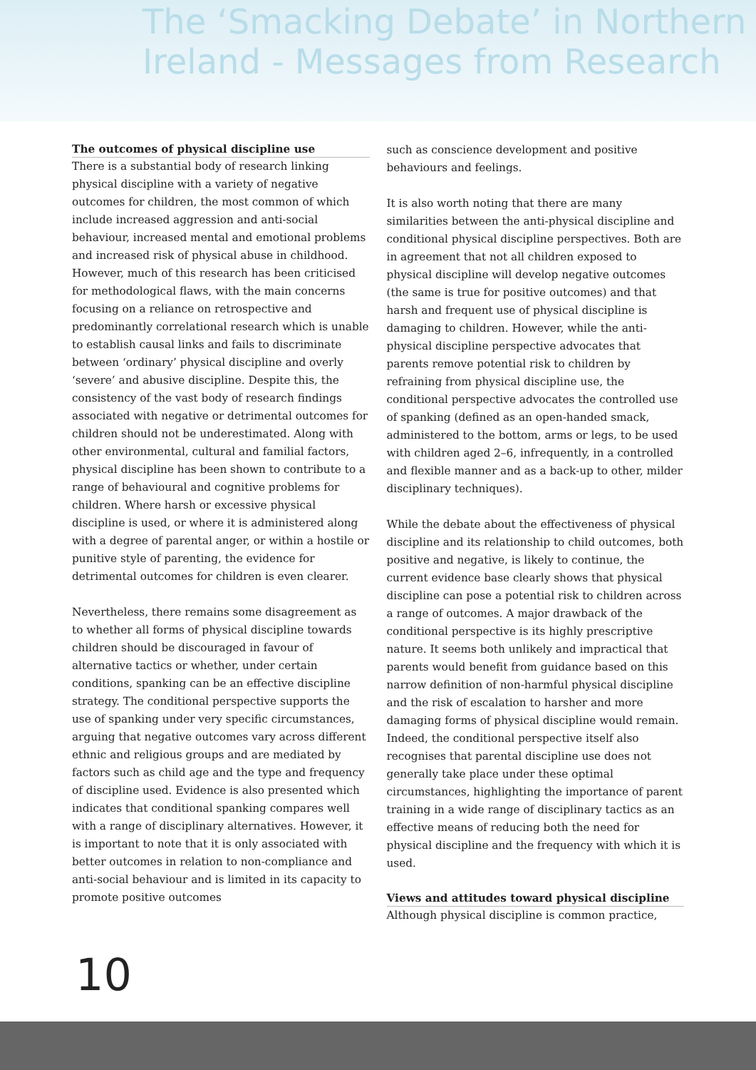The ‘Smacking Debate’ in Northern
Ireland - Messages from Research
The outcomes of physical discipline use
There is a substantial body of research linking physical discipline with a variety of negative outcomes for children, the most common of which include increased aggression and anti-social behaviour, increased mental and emotional problems and increased risk of physical abuse in childhood. However, much of this research has been criticised for methodological flaws, with the main concerns focusing on a reliance on retrospective and predominantly correlational research which is unable to establish causal links and fails to discriminate between ‘ordinary’ physical discipline and overly ‘severe’ and abusive discipline. Despite this, the consistency of the vast body of research findings associated with negative or detrimental outcomes for children should not be underestimated. Along with other environmental, cultural and familial factors, physical discipline has been shown to contribute to a range of behavioural and cognitive problems for children. Where harsh or excessive physical discipline is used, or where it is administered along with a degree of parental anger, or within a hostile or punitive style of parenting, the evidence for detrimental outcomes for children is even clearer.
Nevertheless, there remains some disagreement as to whether all forms of physical discipline towards children should be discouraged in favour of alternative tactics or whether, under certain conditions, spanking can be an effective discipline strategy. The conditional perspective supports the use of spanking under very specific circumstances, arguing that negative outcomes vary across different ethnic and religious groups and are mediated by factors such as child age and the type and frequency of discipline used. Evidence is also presented which indicates that conditional spanking compares well with a range of disciplinary alternatives. However, it is important to note that it is only associated with better outcomes in relation to non-compliance and anti-social behaviour and is limited in its capacity to promote positive outcomes
such as conscience development and positive behaviours and feelings.
It is also worth noting that there are many similarities between the anti-physical discipline and conditional physical discipline perspectives. Both are in agreement that not all children exposed to physical discipline will develop negative outcomes (the same is true for positive outcomes) and that harsh and frequent use of physical discipline is damaging to children. However, while the anti-physical discipline perspective advocates that parents remove potential risk to children by refraining from physical discipline use, the conditional perspective advocates the controlled use of spanking (defined as an open-handed smack, administered to the bottom, arms or legs, to be used with children aged 2–6, infrequently, in a controlled and flexible manner and as a back-up to other, milder disciplinary techniques).
While the debate about the effectiveness of physical discipline and its relationship to child outcomes, both positive and negative, is likely to continue, the current evidence base clearly shows that physical discipline can pose a potential risk to children across a range of outcomes. A major drawback of the conditional perspective is its highly prescriptive nature. It seems both unlikely and impractical that parents would benefit from guidance based on this narrow definition of non-harmful physical discipline and the risk of escalation to harsher and more damaging forms of physical discipline would remain. Indeed, the conditional perspective itself also recognises that parental discipline use does not generally take place under these optimal circumstances, highlighting the importance of parent training in a wide range of disciplinary tactics as an effective means of reducing both the need for physical discipline and the frequency with which it is used.
Views and attitudes toward physical discipline
Although physical discipline is common practice,
10